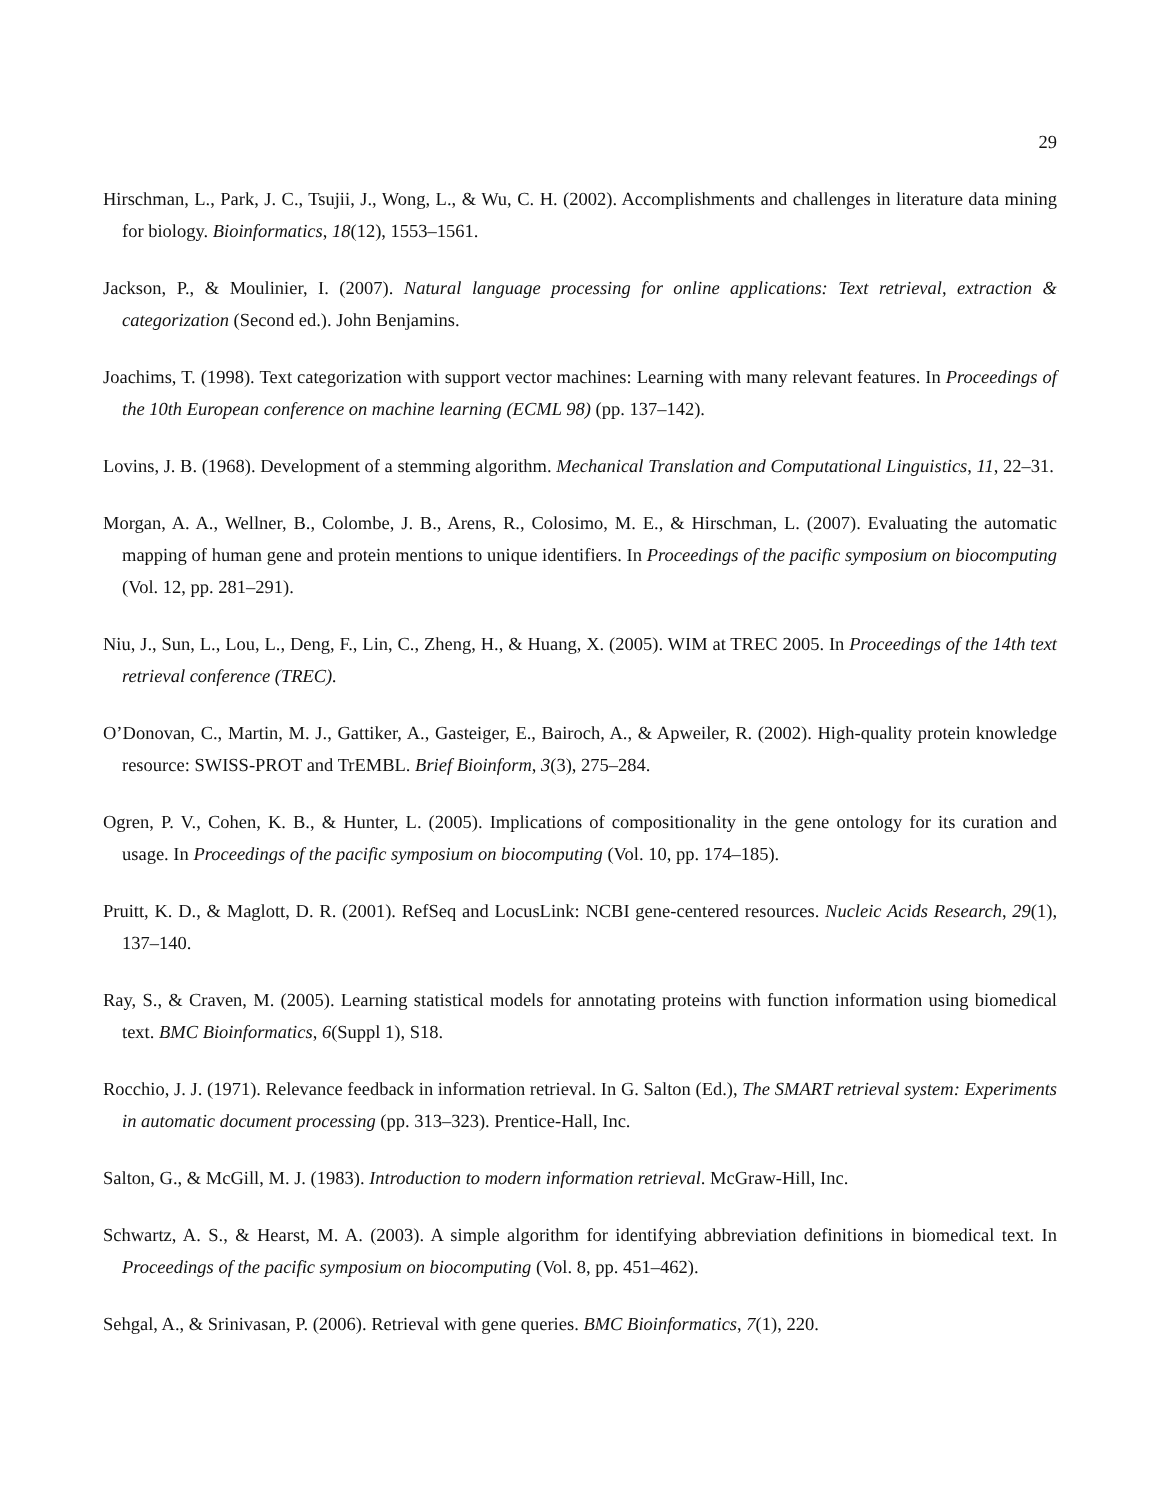29
Hirschman, L., Park, J. C., Tsujii, J., Wong, L., & Wu, C. H. (2002). Accomplishments and challenges in literature data mining for biology. Bioinformatics, 18(12), 1553–1561.
Jackson, P., & Moulinier, I. (2007). Natural language processing for online applications: Text retrieval, extraction & categorization (Second ed.). John Benjamins.
Joachims, T. (1998). Text categorization with support vector machines: Learning with many relevant features. In Proceedings of the 10th European conference on machine learning (ECML 98) (pp. 137–142).
Lovins, J. B. (1968). Development of a stemming algorithm. Mechanical Translation and Computational Linguistics, 11, 22–31.
Morgan, A. A., Wellner, B., Colombe, J. B., Arens, R., Colosimo, M. E., & Hirschman, L. (2007). Evaluating the automatic mapping of human gene and protein mentions to unique identifiers. In Proceedings of the pacific symposium on biocomputing (Vol. 12, pp. 281–291).
Niu, J., Sun, L., Lou, L., Deng, F., Lin, C., Zheng, H., & Huang, X. (2005). WIM at TREC 2005. In Proceedings of the 14th text retrieval conference (TREC).
O’Donovan, C., Martin, M. J., Gattiker, A., Gasteiger, E., Bairoch, A., & Apweiler, R. (2002). High-quality protein knowledge resource: SWISS-PROT and TrEMBL. Brief Bioinform, 3(3), 275–284.
Ogren, P. V., Cohen, K. B., & Hunter, L. (2005). Implications of compositionality in the gene ontology for its curation and usage. In Proceedings of the pacific symposium on biocomputing (Vol. 10, pp. 174–185).
Pruitt, K. D., & Maglott, D. R. (2001). RefSeq and LocusLink: NCBI gene-centered resources. Nucleic Acids Research, 29(1), 137–140.
Ray, S., & Craven, M. (2005). Learning statistical models for annotating proteins with function information using biomedical text. BMC Bioinformatics, 6(Suppl 1), S18.
Rocchio, J. J. (1971). Relevance feedback in information retrieval. In G. Salton (Ed.), The SMART retrieval system: Experiments in automatic document processing (pp. 313–323). Prentice-Hall, Inc.
Salton, G., & McGill, M. J. (1983). Introduction to modern information retrieval. McGraw-Hill, Inc.
Schwartz, A. S., & Hearst, M. A. (2003). A simple algorithm for identifying abbreviation definitions in biomedical text. In Proceedings of the pacific symposium on biocomputing (Vol. 8, pp. 451–462).
Sehgal, A., & Srinivasan, P. (2006). Retrieval with gene queries. BMC Bioinformatics, 7(1), 220.